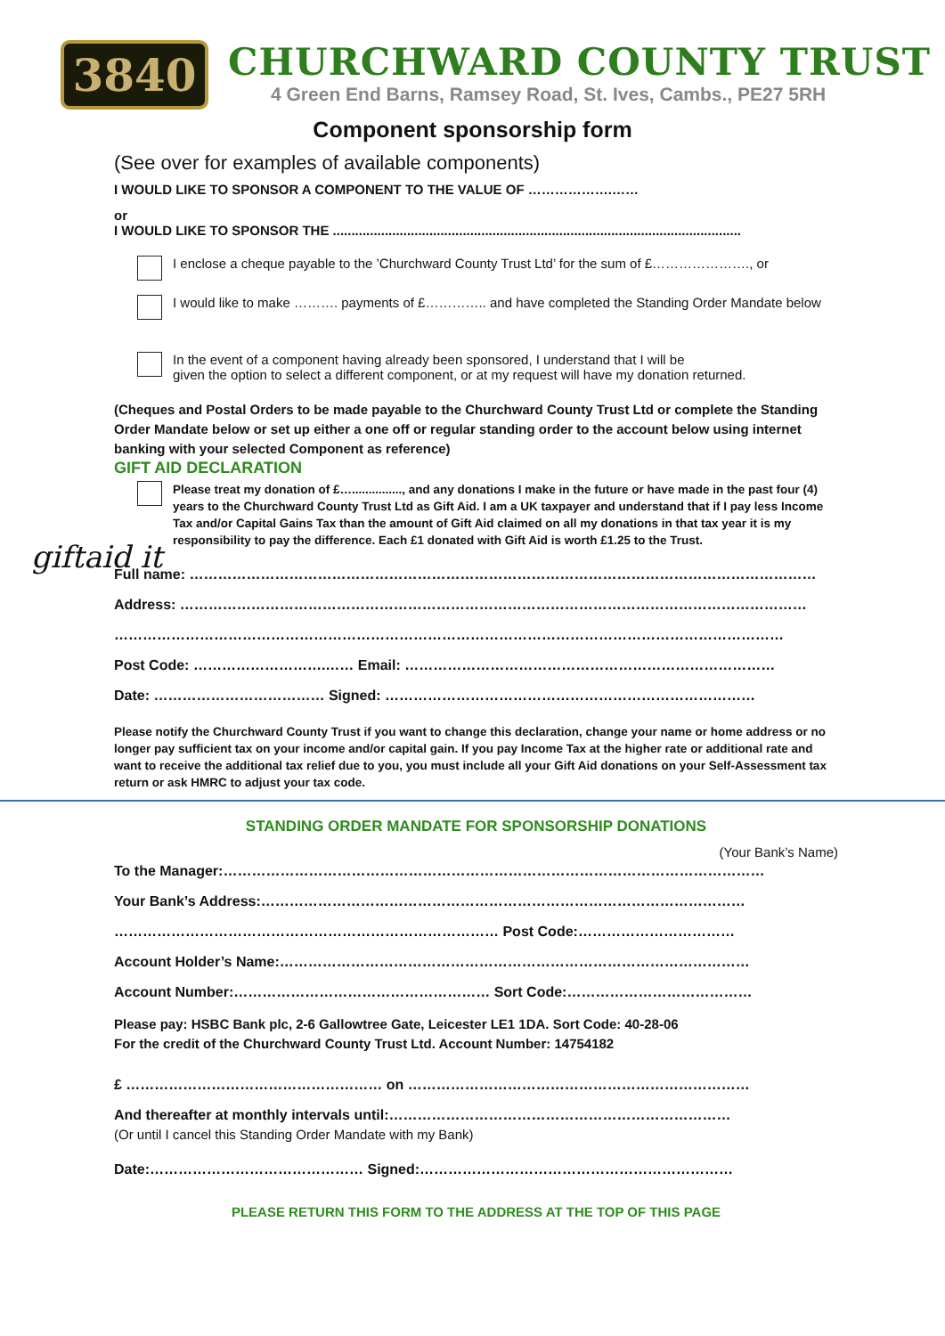3840
CHURCHWARD COUNTY TRUST
4 Green End Barns, Ramsey Road, St. Ives, Cambs., PE27 5RH
Component sponsorship form
(See over for examples of available components)
I WOULD LIKE TO SPONSOR A COMPONENT TO THE VALUE OF ……………….……
or
I WOULD LIKE TO SPONSOR THE ..............................................................................................................
I enclose a cheque payable to the ’Churchward County Trust Ltd’ for the sum of £…………………., or
I would like to make ………. payments of £………….. and have completed the Standing Order Mandate below
In the event of a component having already been sponsored, I understand that I will be
given the option to select a different component, or at my request will have my donation returned.
(Cheques and Postal Orders to be made payable to the Churchward County Trust Ltd or complete the Standing Order Mandate below or set up either a one off or regular standing order to the account below using internet banking with your selected Component as reference)
GIFT AID DECLARATION
giftaid it
Please treat my donation of £…..............., and any donations I make in the future or have made in the past four (4) years to the Churchward County Trust Ltd as Gift Aid. I am a UK taxpayer and understand that if I pay less Income Tax and/or Capital Gains Tax than the amount of Gift Aid claimed on all my donations in that tax year it is my responsibility to pay the difference. Each £1 donated with Gift Aid is worth £1.25 to the Trust.
Full name: ……………………………………………………………………………………………………………………
Address: ……………………………………………………………………………………………………………………
……………………………………………………………………………………………………………………………
Post Code: ……………………….…… Email: ……………………………………………………………………
Date: ……………………………… Signed: ……………………………………………………………………
Please notify the Churchward County Trust if you want to change this declaration, change your name or home address or no longer pay sufficient tax on your income and/or capital gain. If you pay Income Tax at the higher rate or additional rate and want to receive the additional tax relief due to you, you must include all your Gift Aid donations on your Self-Assessment tax return or ask HMRC to adjust your tax code.
STANDING ORDER MANDATE FOR SPONSORSHIP DONATIONS
(Your Bank’s Name)
To the Manager:……………………………………………………………………………………………………
Your Bank’s Address:…………………………………………………………………………………………
……………………………………………………………………… Post Code:……………………………
Account Holder’s Name:………………………………………………………………………………………
Account Number:……………………………………………… Sort Code:…………………………………
Please pay: HSBC Bank plc, 2-6 Gallowtree Gate, Leicester LE1 1DA. Sort Code: 40-28-06
For the credit of the Churchward County Trust Ltd. Account Number: 14754182
£ ……………………………………………… on ………………………………………………………………
And thereafter at monthly intervals until:………………………………………………………………
(Or until I cancel this Standing Order Mandate with my Bank)
Date:……………………………………… Signed:…………………………………………………………
PLEASE RETURN THIS FORM TO THE ADDRESS AT THE TOP OF THIS PAGE